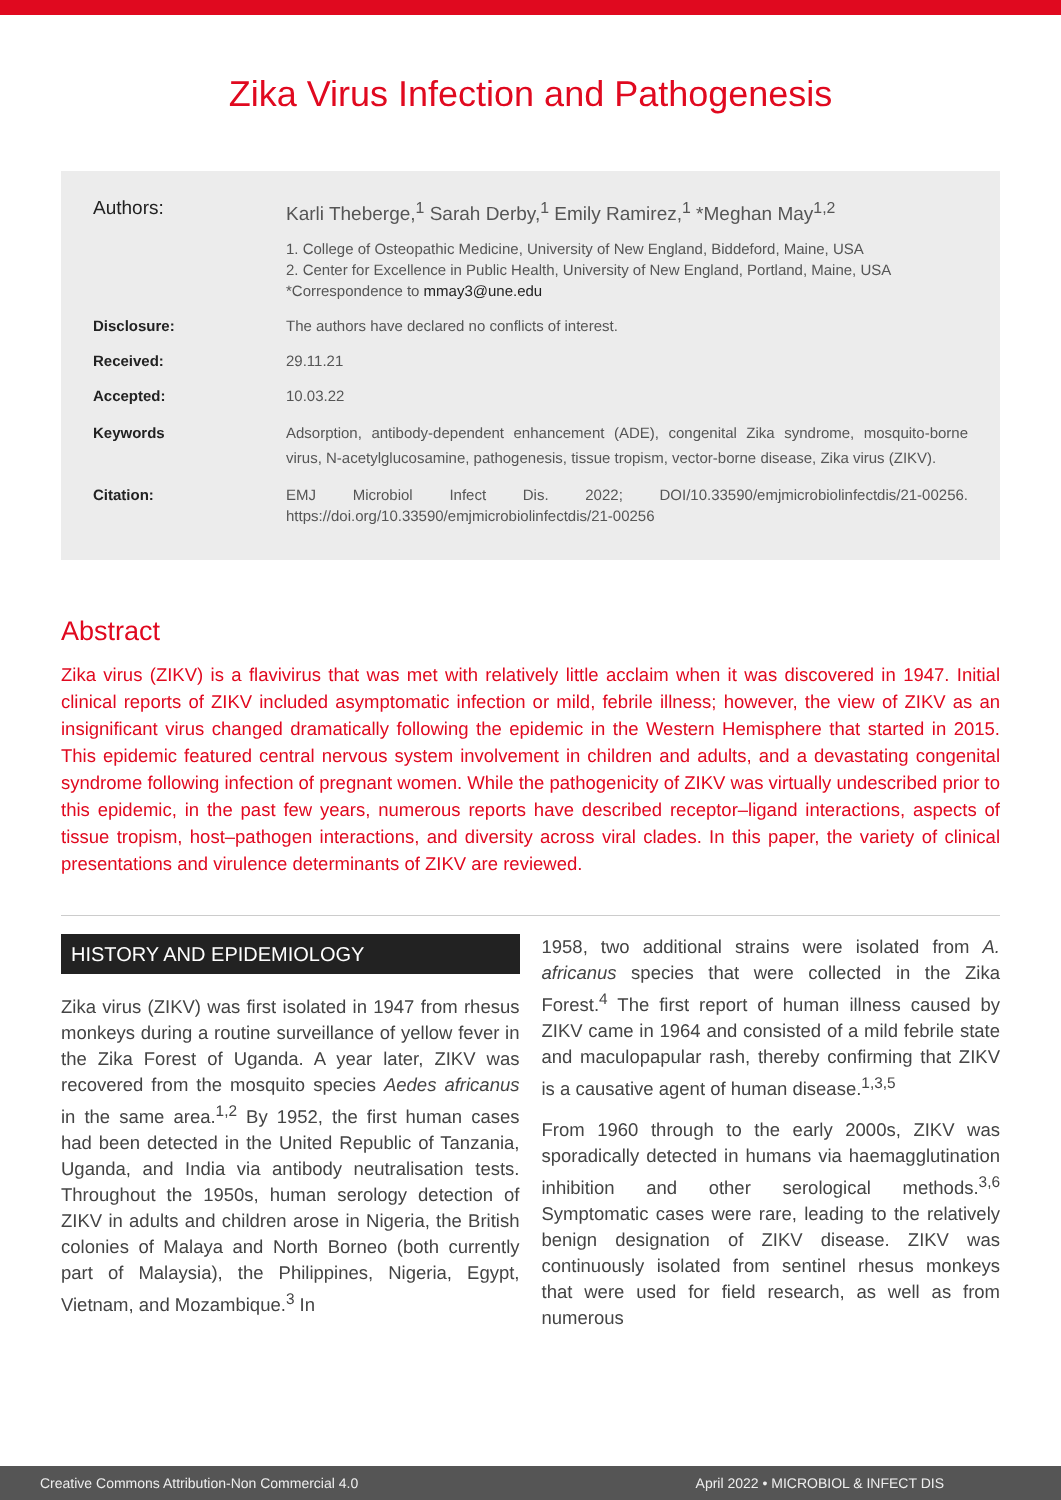Zika Virus Infection and Pathogenesis
Authors: Karli Theberge,<sup>1</sup> Sarah Derby,<sup>1</sup> Emily Ramirez,<sup>1</sup> *Meghan May<sup>1,2</sup>
1. College of Osteopathic Medicine, University of New England, Biddeford, Maine, USA
2. Center for Excellence in Public Health, University of New England, Portland, Maine, USA
*Correspondence to mmay3@une.edu
Disclosure: The authors have declared no conflicts of interest.
Received: 29.11.21
Accepted: 10.03.22
Keywords Adsorption, antibody-dependent enhancement (ADE), congenital Zika syndrome, mosquito-borne virus, N-acetylglucosamine, pathogenesis, tissue tropism, vector-borne disease, Zika virus (ZIKV).
Citation: EMJ Microbiol Infect Dis. 2022; DOI/10.33590/emjmicrobiolinfectdis/21-00256. https://doi.org/10.33590/emjmicrobiolinfectdis/21-00256
Abstract
Zika virus (ZIKV) is a flavivirus that was met with relatively little acclaim when it was discovered in 1947. Initial clinical reports of ZIKV included asymptomatic infection or mild, febrile illness; however, the view of ZIKV as an insignificant virus changed dramatically following the epidemic in the Western Hemisphere that started in 2015. This epidemic featured central nervous system involvement in children and adults, and a devastating congenital syndrome following infection of pregnant women. While the pathogenicity of ZIKV was virtually undescribed prior to this epidemic, in the past few years, numerous reports have described receptor–ligand interactions, aspects of tissue tropism, host–pathogen interactions, and diversity across viral clades. In this paper, the variety of clinical presentations and virulence determinants of ZIKV are reviewed.
HISTORY AND EPIDEMIOLOGY
Zika virus (ZIKV) was first isolated in 1947 from rhesus monkeys during a routine surveillance of yellow fever in the Zika Forest of Uganda. A year later, ZIKV was recovered from the mosquito species Aedes africanus in the same area.<sup>1,2</sup> By 1952, the first human cases had been detected in the United Republic of Tanzania, Uganda, and India via antibody neutralisation tests. Throughout the 1950s, human serology detection of ZIKV in adults and children arose in Nigeria, the British colonies of Malaya and North Borneo (both currently part of Malaysia), the Philippines, Nigeria, Egypt, Vietnam, and Mozambique.<sup>3</sup> In
1958, two additional strains were isolated from A. africanus species that were collected in the Zika Forest.<sup>4</sup> The first report of human illness caused by ZIKV came in 1964 and consisted of a mild febrile state and maculopapular rash, thereby confirming that ZIKV is a causative agent of human disease.<sup>1,3,5</sup>
From 1960 through to the early 2000s, ZIKV was sporadically detected in humans via haemagglutination inhibition and other serological methods.<sup>3,6</sup> Symptomatic cases were rare, leading to the relatively benign designation of ZIKV disease. ZIKV was continuously isolated from sentinel rhesus monkeys that were used for field research, as well as from numerous
Creative Commons Attribution-Non Commercial 4.0 April 2022 • MICROBIOL & INFECT DIS